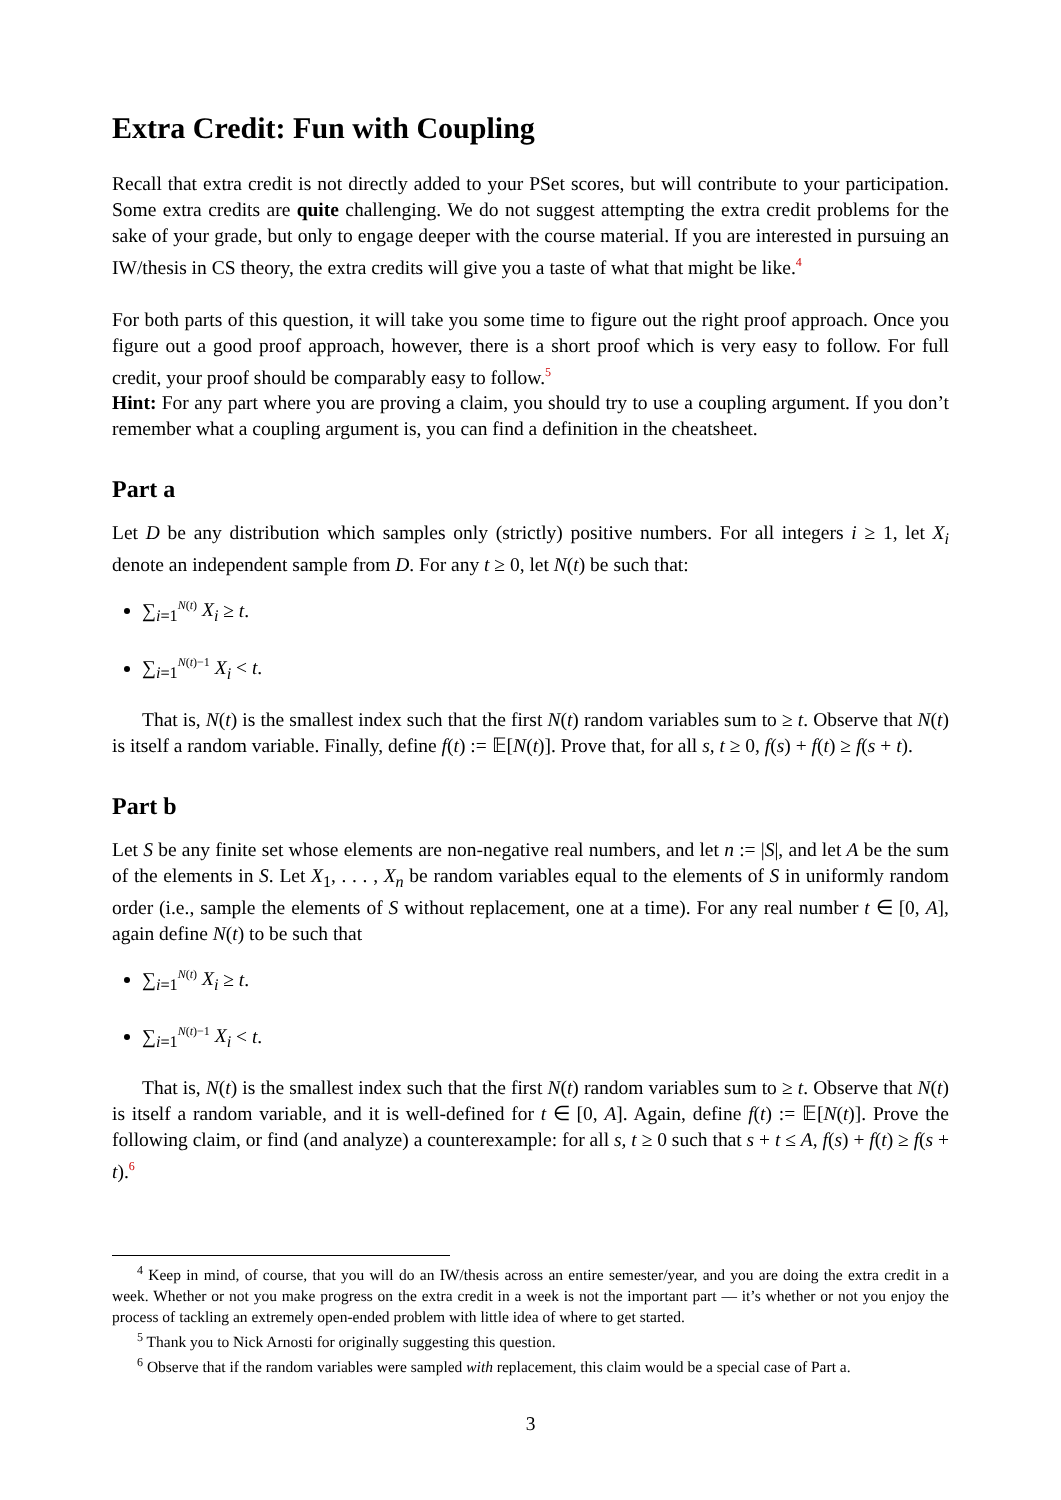Extra Credit: Fun with Coupling
Recall that extra credit is not directly added to your PSet scores, but will contribute to your participation. Some extra credits are quite challenging. We do not suggest attempting the extra credit problems for the sake of your grade, but only to engage deeper with the course material. If you are interested in pursuing an IW/thesis in CS theory, the extra credits will give you a taste of what that might be like.<sup>4</sup>
For both parts of this question, it will take you some time to figure out the right proof approach. Once you figure out a good proof approach, however, there is a short proof which is very easy to follow. For full credit, your proof should be comparably easy to follow.<sup>5</sup>
Hint: For any part where you are proving a claim, you should try to use a coupling argument. If you don’t remember what a coupling argument is, you can find a definition in the cheatsheet.
Part a
Let D be any distribution which samples only (strictly) positive numbers. For all integers i ≥ 1, let X<sub>i</sub> denote an independent sample from D. For any t ≥ 0, let N(t) be such that:
∑<sub>i=1</sub><sup>N(t)</sup> X<sub>i</sub> ≥ t.
∑<sub>i=1</sub><sup>N(t)−1</sup> X<sub>i</sub> < t.
That is, N(t) is the smallest index such that the first N(t) random variables sum to ≥ t. Observe that N(t) is itself a random variable. Finally, define f(t) := 𝔼[N(t)]. Prove that, for all s, t ≥ 0, f(s) + f(t) ≥ f(s + t).
Part b
Let S be any finite set whose elements are non-negative real numbers, and let n := |S|, and let A be the sum of the elements in S. Let X<sub>1</sub>, . . . , X<sub>n</sub> be random variables equal to the elements of S in uniformly random order (i.e., sample the elements of S without replacement, one at a time). For any real number t ∈ [0, A], again define N(t) to be such that
∑<sub>i=1</sub><sup>N(t)</sup> X<sub>i</sub> ≥ t.
∑<sub>i=1</sub><sup>N(t)−1</sup> X<sub>i</sub> < t.
That is, N(t) is the smallest index such that the first N(t) random variables sum to ≥ t. Observe that N(t) is itself a random variable, and it is well-defined for t ∈ [0, A]. Again, define f(t) := 𝔼[N(t)]. Prove the following claim, or find (and analyze) a counterexample: for all s, t ≥ 0 such that s + t ≤ A, f(s) + f(t) ≥ f(s + t).<sup>6</sup>
<sup>4</sup> Keep in mind, of course, that you will do an IW/thesis across an entire semester/year, and you are doing the extra credit in a week. Whether or not you make progress on the extra credit in a week is not the important part — it’s whether or not you enjoy the process of tackling an extremely open-ended problem with little idea of where to get started.
<sup>5</sup> Thank you to Nick Arnosti for originally suggesting this question.
<sup>6</sup> Observe that if the random variables were sampled with replacement, this claim would be a special case of Part a.
3